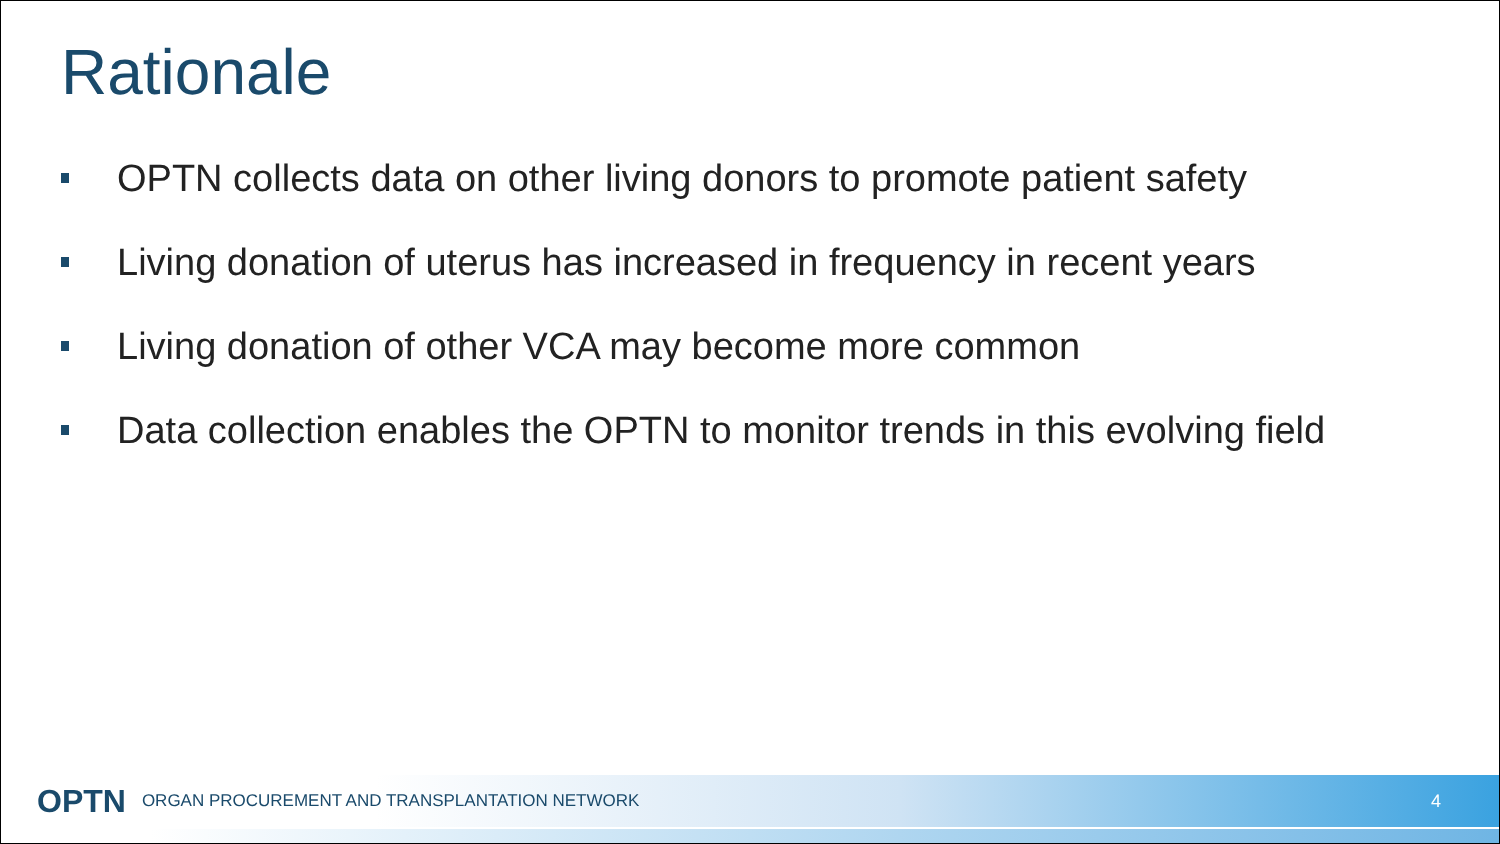Rationale
OPTN collects data on other living donors to promote patient safety
Living donation of uterus has increased in frequency in recent years
Living donation of other VCA may become more common
Data collection enables the OPTN to monitor trends in this evolving field
OPTN ORGAN PROCUREMENT AND TRANSPLANTATION NETWORK 4